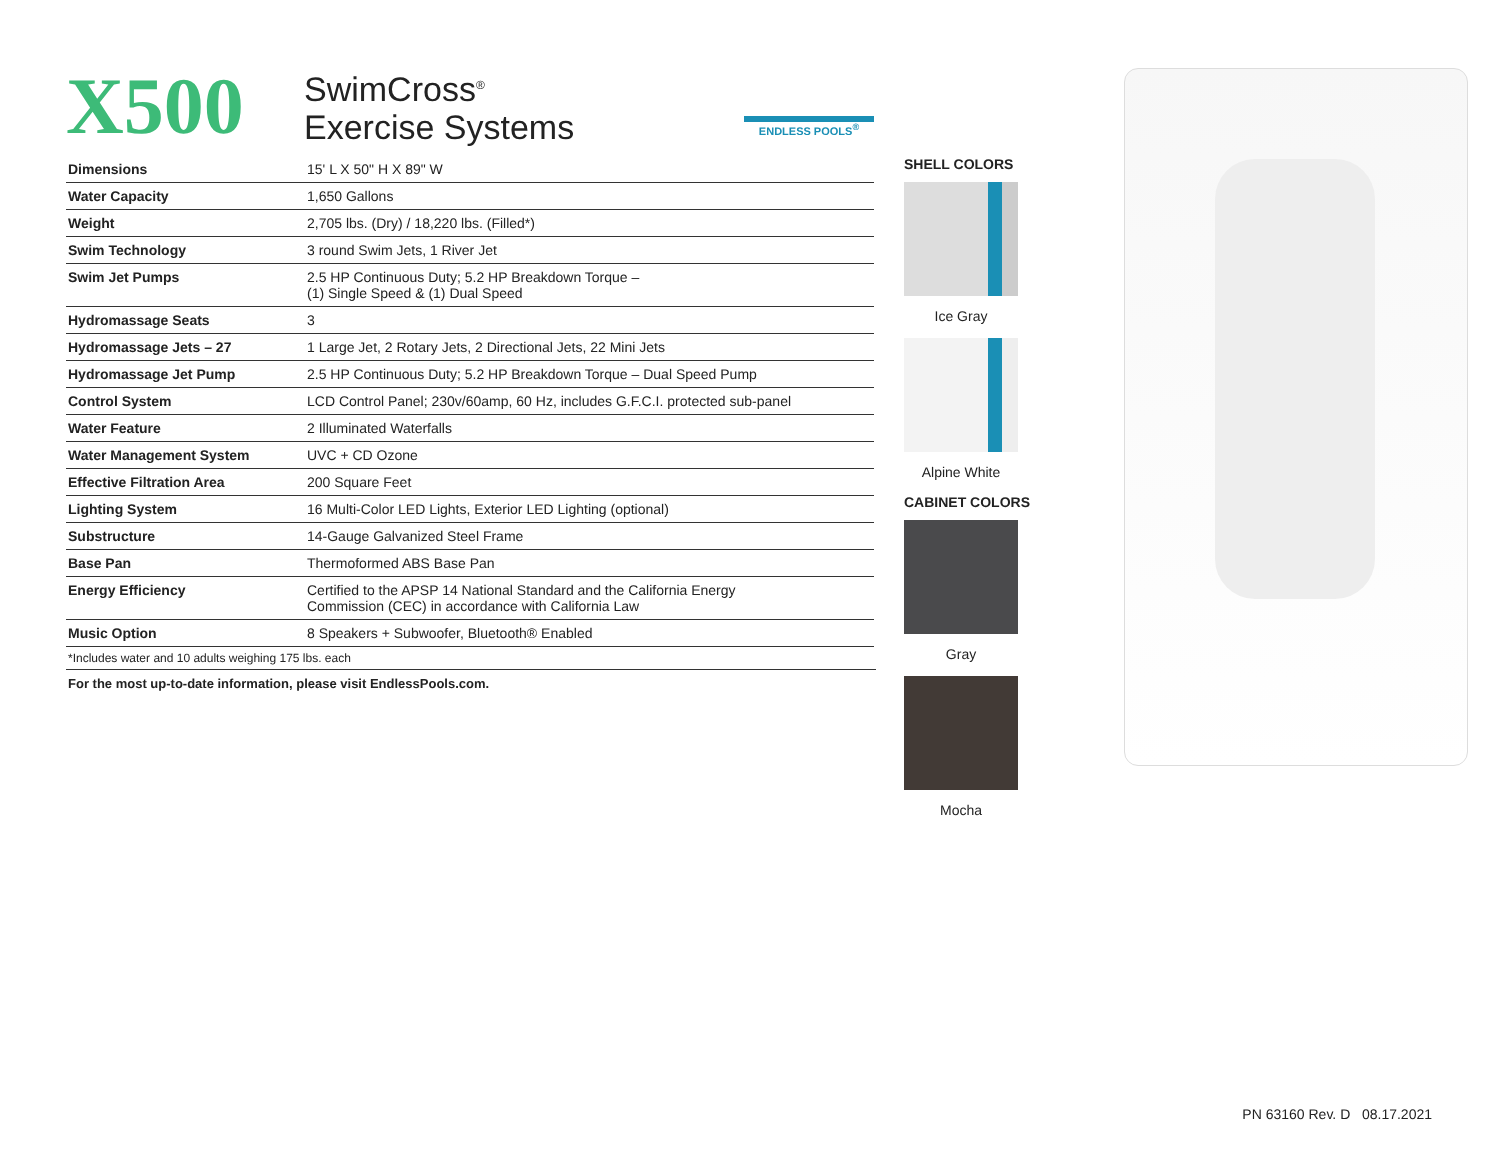X500
SwimCross<sup>®</sup>
Exercise Systems
ENDLESS POOLS<sup>®</sup>
| Dimensions | 15' L X 50" H X 89" W |
| Water Capacity | 1,650 Gallons |
| Weight | 2,705 lbs. (Dry) / 18,220 lbs. (Filled*) |
| Swim Technology | 3 round Swim Jets, 1 River Jet |
| Swim Jet Pumps | 2.5 HP Continuous Duty; 5.2 HP Breakdown Torque – (1) Single Speed & (1) Dual Speed |
| Hydromassage Seats | 3 |
| Hydromassage Jets – 27 | 1 Large Jet, 2 Rotary Jets, 2 Directional Jets, 22 Mini Jets |
| Hydromassage Jet Pump | 2.5 HP Continuous Duty; 5.2 HP Breakdown Torque – Dual Speed Pump |
| Control System | LCD Control Panel; 230v/60amp, 60 Hz, includes G.F.C.I. protected sub-panel |
| Water Feature | 2 Illuminated Waterfalls |
| Water Management System | UVC + CD Ozone |
| Effective Filtration Area | 200 Square Feet |
| Lighting System | 16 Multi-Color LED Lights, Exterior LED Lighting (optional) |
| Substructure | 14-Gauge Galvanized Steel Frame |
| Base Pan | Thermoformed ABS Base Pan |
| Energy Efficiency | Certified to the APSP 14 National Standard and the California Energy Commission (CEC) in accordance with California Law |
| Music Option | 8 Speakers + Subwoofer, Bluetooth® Enabled |
*Includes water and 10 adults weighing 175 lbs. each
For the most up-to-date information, please visit EndlessPools.com.
SHELL COLORS
Ice Gray
Alpine White
CABINET COLORS
Gray
Mocha
PN 63160 Rev. D 08.17.2021